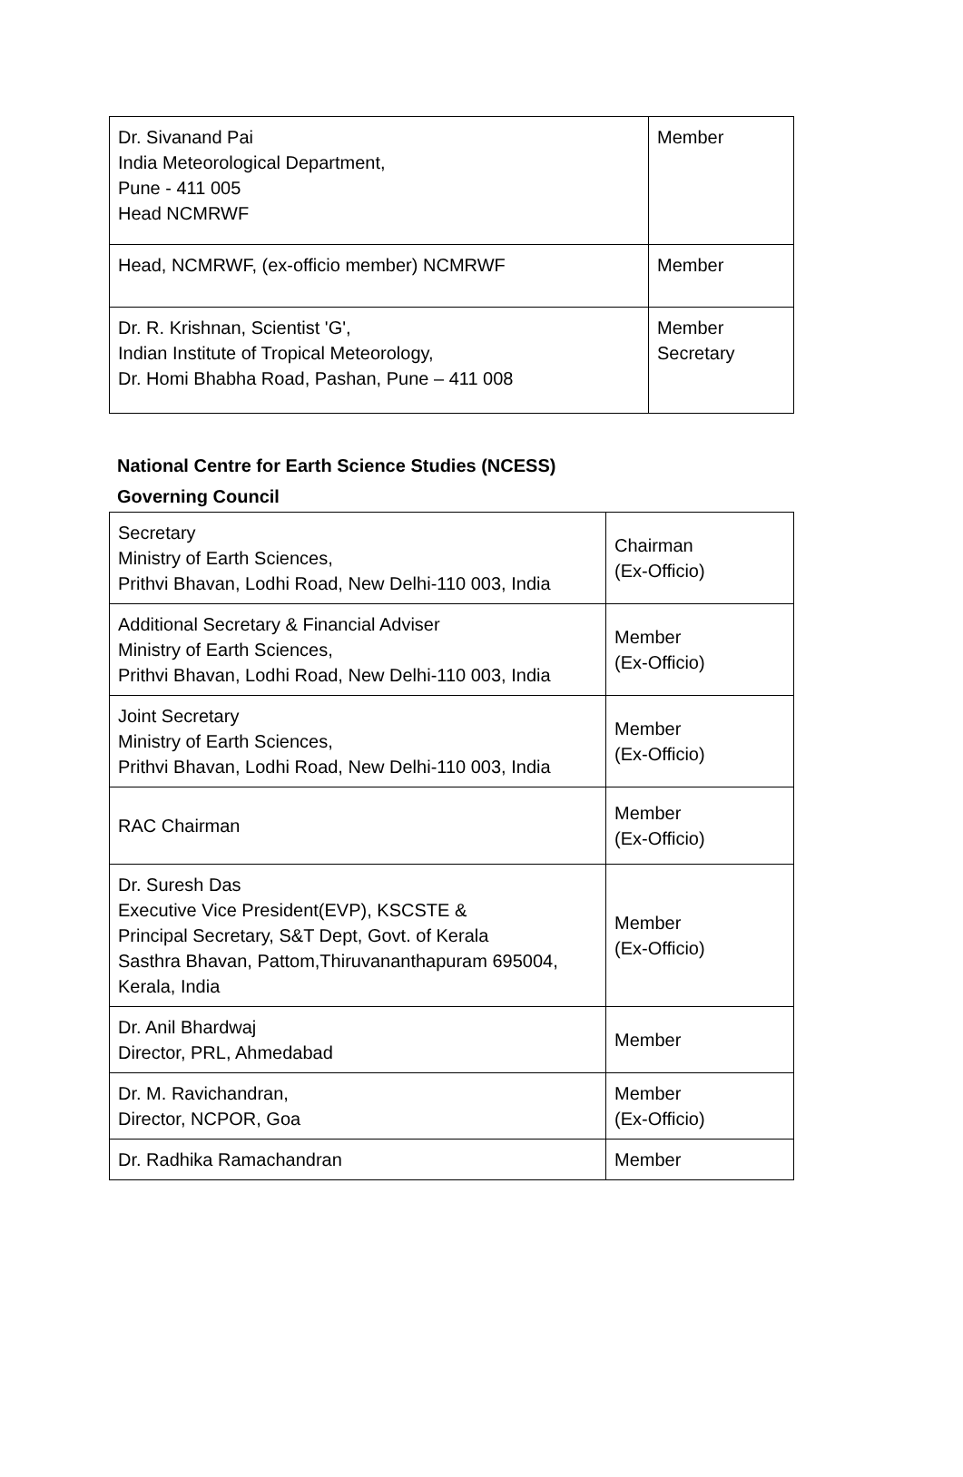| Dr. Sivanand Pai India Meteorological Department, Pune - 411 005 Head NCMRWF | Member |
| Head, NCMRWF, (ex-officio member) NCMRWF | Member |
| Dr. R. Krishnan, Scientist 'G', Indian Institute of Tropical Meteorology, Dr. Homi Bhabha Road, Pashan, Pune – 411 008 | Member Secretary |
National Centre for Earth Science Studies (NCESS)
Governing Council
| Secretary Ministry of Earth Sciences, Prithvi Bhavan, Lodhi Road, New Delhi-110 003, India | Chairman (Ex-Officio) |
| Additional Secretary & Financial Adviser Ministry of Earth Sciences, Prithvi Bhavan, Lodhi Road, New Delhi-110 003, India | Member (Ex-Officio) |
| Joint Secretary Ministry of Earth Sciences, Prithvi Bhavan, Lodhi Road, New Delhi-110 003, India | Member (Ex-Officio) |
| RAC Chairman | Member (Ex-Officio) |
| Dr. Suresh Das Executive Vice President(EVP), KSCSTE & Principal Secretary, S&T Dept, Govt. of Kerala Sasthra Bhavan, Pattom,Thiruvananthapuram 695004, Kerala, India | Member (Ex-Officio) |
| Dr. Anil Bhardwaj Director, PRL, Ahmedabad | Member |
| Dr. M. Ravichandran, Director, NCPOR, Goa | Member (Ex-Officio) |
| Dr. Radhika Ramachandran | Member |